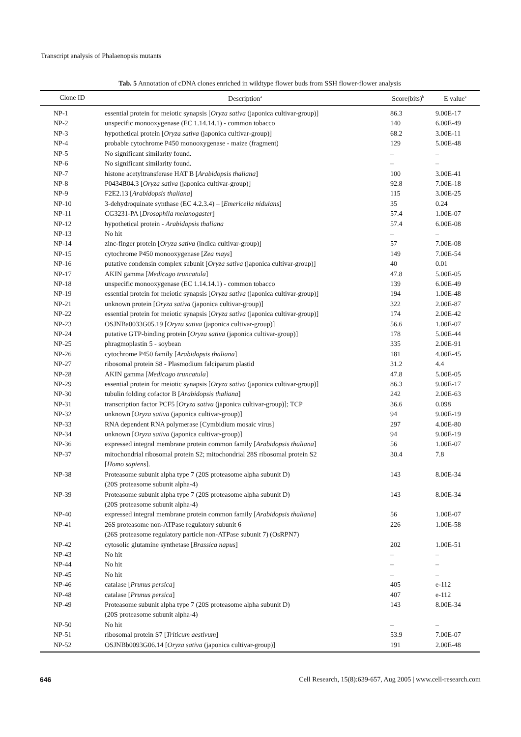Transcript analysis of Phalaenopsis mutants
Tab. 5 Annotation of cDNA clones enriched in wildtype flower buds from SSH flower-flower analysis
| Clone ID | Description<sup>a</sup> | Score(bits)<sup>b</sup> | E value<sup>c</sup> |
| --- | --- | --- | --- |
| NP-1 | essential protein for meiotic synapsis [ Oryza sativa (japonica cultivar-group)] | 86.3 | 9.00E-17 |
| NP-2 | unspecific monooxygenase (EC 1.14.14.1) - common tobacco | 140 | 6.00E-49 |
| NP-3 | hypothetical protein [ Oryza sativa (japonica cultivar-group)] | 68.2 | 3.00E-11 |
| NP-4 | probable cytochrome P450 monooxygenase - maize (fragment) | 129 | 5.00E-48 |
| NP-5 | No significant similarity found. | – | – |
| NP-6 | No significant similarity found. | – | – |
| NP-7 | histone acetyltransferase HAT B [ Arabidopsis thaliana ] | 100 | 3.00E-41 |
| NP-8 | P0434B04.3 [ Oryza sativa (japonica cultivar-group)] | 92.8 | 7.00E-18 |
| NP-9 | F2E2.13 [ Arabidopsis thaliana ] | 115 | 3.00E-25 |
| NP-10 | 3-dehydroquinate synthase (EC 4.2.3.4) – [ Emericella nidulans ] | 35 | 0.24 |
| NP-11 | CG3231-PA [ Drosophila melanogaster ] | 57.4 | 1.00E-07 |
| NP-12 | hypothetical protein - Arabidopsis thaliana | 57.4 | 6.00E-08 |
| NP-13 | No hit | – | – |
| NP-14 | zinc-finger protein [ Oryza sativa (indica cultivar-group)] | 57 | 7.00E-08 |
| NP-15 | cytochrome P450 monooxygenase [ Zea mays ] | 149 | 7.00E-54 |
| NP-16 | putative condensin complex subunit [ Oryza sativa (japonica cultivar-group)] | 40 | 0.01 |
| NP-17 | AKIN gamma [ Medicago truncatula ] | 47.8 | 5.00E-05 |
| NP-18 | unspecific monooxygenase (EC 1.14.14.1) - common tobacco | 139 | 6.00E-49 |
| NP-19 | essential protein for meiotic synapsis [ Oryza sativa (japonica cultivar-group)] | 194 | 1.00E-48 |
| NP-21 | unknown protein [ Oryza sativa (japonica cultivar-group)] | 322 | 2.00E-87 |
| NP-22 | essential protein for meiotic synapsis [ Oryza sativa (japonica cultivar-group)] | 174 | 2.00E-42 |
| NP-23 | OSJNBa0033G05.19 [ Oryza sativa (japonica cultivar-group)] | 56.6 | 1.00E-07 |
| NP-24 | putative GTP-binding protein [ Oryza sativa (japonica cultivar-group)] | 178 | 5.00E-44 |
| NP-25 | phragmoplastin 5 - soybean | 335 | 2.00E-91 |
| NP-26 | cytochrome P450 family [ Arabidopsis thaliana ] | 181 | 4.00E-45 |
| NP-27 | ribosomal protein S8 - Plasmodium falciparum plastid | 31.2 | 4.4 |
| NP-28 | AKIN gamma [ Medicago truncatula ] | 47.8 | 5.00E-05 |
| NP-29 | essential protein for meiotic synapsis [ Oryza sativa (japonica cultivar-group)] | 86.3 | 9.00E-17 |
| NP-30 | tubulin folding cofactor B [ Arabidopsis thaliana ] | 242 | 2.00E-63 |
| NP-31 | transcription factor PCF5 [ Oryza sativa (japonica cultivar-group)]; TCP | 36.6 | 0.098 |
| NP-32 | unknown [ Oryza sativa (japonica cultivar-group)] | 94 | 9.00E-19 |
| NP-33 | RNA dependent RNA polymerase [Cymbidium mosaic virus] | 297 | 4.00E-80 |
| NP-34 | unknown [ Oryza sativa (japonica cultivar-group)] | 94 | 9.00E-19 |
| NP-36 | expressed integral membrane protein common family [ Arabidopsis thaliana ] | 56 | 1.00E-07 |
| NP-37 | mitochondrial ribosomal protein S2; mitochondrial 28S ribosomal protein S2 [ Homo sapiens ]. | 30.4 | 7.8 |
| NP-38 | Proteasome subunit alpha type 7 (20S proteasome alpha subunit D) (20S proteasome subunit alpha-4) | 143 | 8.00E-34 |
| NP-39 | Proteasome subunit alpha type 7 (20S proteasome alpha subunit D) (20S proteasome subunit alpha-4) | 143 | 8.00E-34 |
| NP-40 | expressed integral membrane protein common family [ Arabidopsis thaliana ] | 56 | 1.00E-07 |
| NP-41 | 26S proteasome non-ATPase regulatory subunit 6 (26S proteasome regulatory particle non-ATPase subunit 7) (OsRPN7) | 226 | 1.00E-58 |
| NP-42 | cytosolic glutamine synthetase [ Brassica napus ] | 202 | 1.00E-51 |
| NP-43 | No hit | – | – |
| NP-44 | No hit | – | – |
| NP-45 | No hit | – | – |
| NP-46 | catalase [ Prunus persica ] | 405 | e-112 |
| NP-48 | catalase [ Prunus persica ] | 407 | e-112 |
| NP-49 | Proteasome subunit alpha type 7 (20S proteasome alpha subunit D) (20S proteasome subunit alpha-4) | 143 | 8.00E-34 |
| NP-50 | No hit | – | – |
| NP-51 | ribosomal protein S7 [ Triticum aestivum ] | 53.9 | 7.00E-07 |
| NP-52 | OSJNBb0093G06.14 [ Oryza sativa (japonica cultivar-group)] | 191 | 2.00E-48 |
646 Cell Research, 15(8):639-657, Aug 2005 | www.cell-research.com